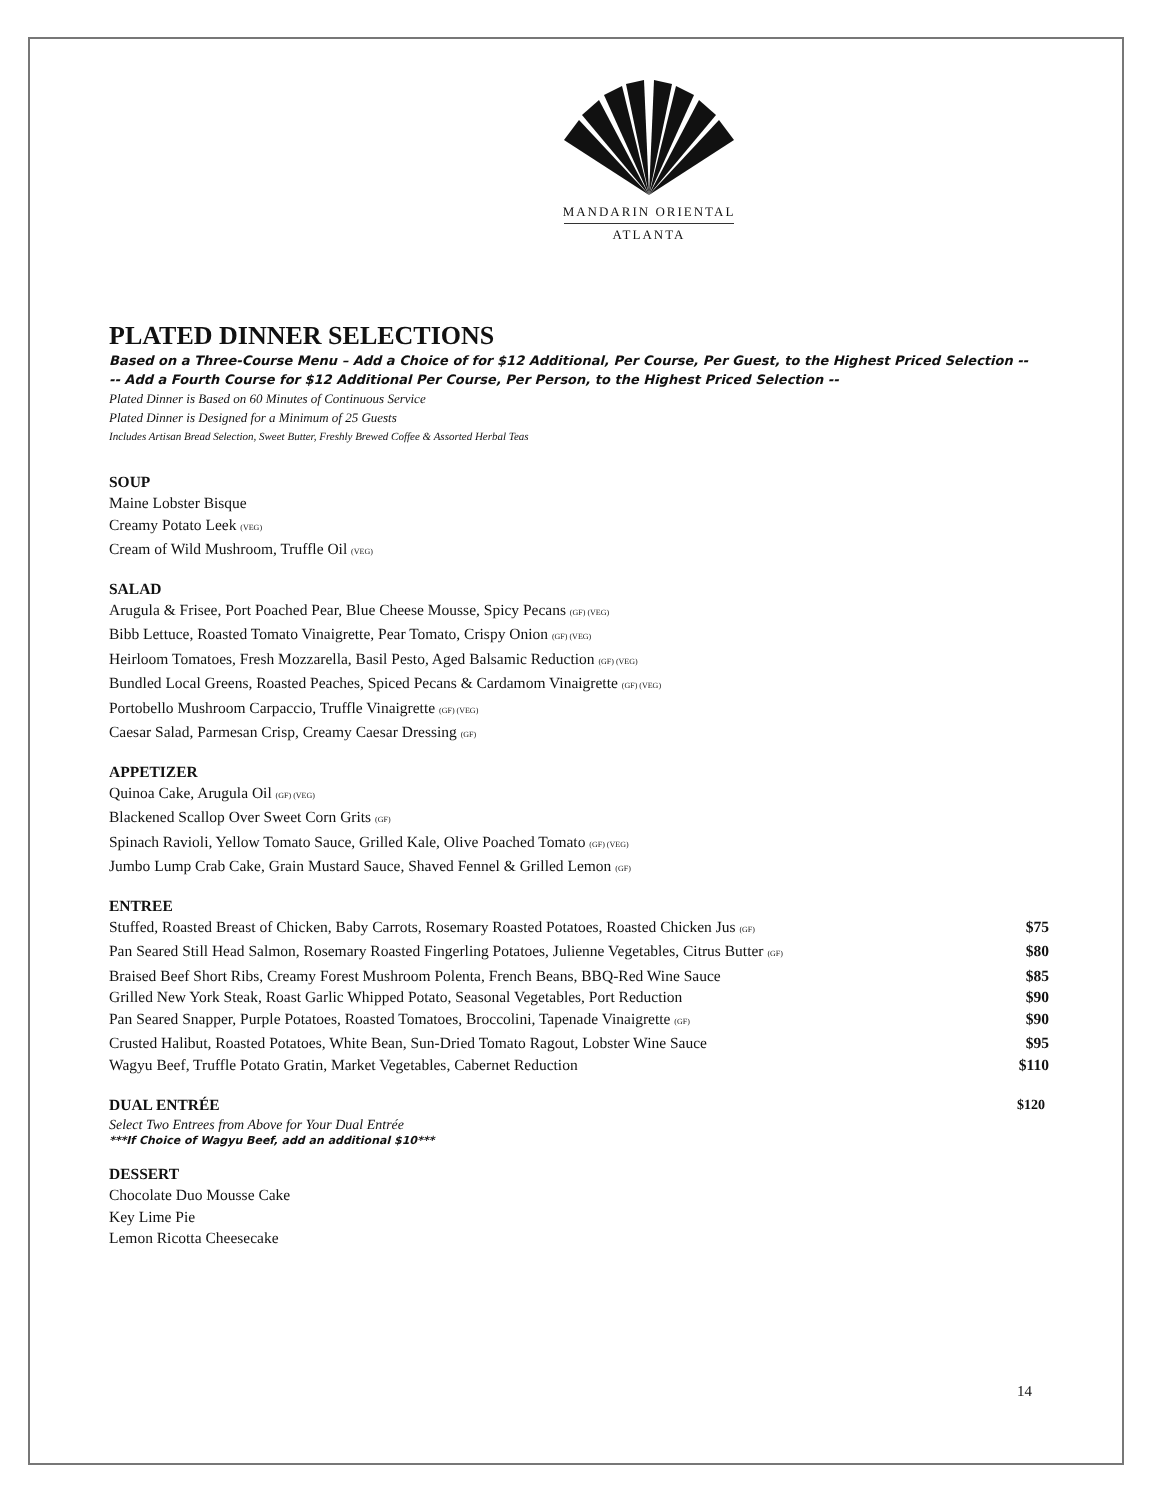MANDARIN ORIENTAL
ATLANTA
PLATED DINNER SELECTIONS
Based on a Three-Course Menu – Add a Choice of for $12 Additional, Per Course, Per Guest, to the Highest Priced Selection --
-- Add a Fourth Course for $12 Additional Per Course, Per Person, to the Highest Priced Selection --
Plated Dinner is Based on 60 Minutes of Continuous Service
Plated Dinner is Designed for a Minimum of 25 Guests
Includes Artisan Bread Selection, Sweet Butter, Freshly Brewed Coffee & Assorted Herbal Teas
SOUP
Maine Lobster Bisque
Creamy Potato Leek (VEG)
Cream of Wild Mushroom, Truffle Oil (VEG)
SALAD
Arugula & Frisee, Port Poached Pear, Blue Cheese Mousse, Spicy Pecans (GF) (VEG)
Bibb Lettuce, Roasted Tomato Vinaigrette, Pear Tomato, Crispy Onion (GF) (VEG)
Heirloom Tomatoes, Fresh Mozzarella, Basil Pesto, Aged Balsamic Reduction (GF) (VEG)
Bundled Local Greens, Roasted Peaches, Spiced Pecans & Cardamom Vinaigrette (GF) (VEG)
Portobello Mushroom Carpaccio, Truffle Vinaigrette (GF) (VEG)
Caesar Salad, Parmesan Crisp, Creamy Caesar Dressing (GF)
APPETIZER
Quinoa Cake, Arugula Oil (GF) (VEG)
Blackened Scallop Over Sweet Corn Grits (GF)
Spinach Ravioli, Yellow Tomato Sauce, Grilled Kale, Olive Poached Tomato (GF) (VEG)
Jumbo Lump Crab Cake, Grain Mustard Sauce, Shaved Fennel & Grilled Lemon (GF)
ENTREE
Stuffed, Roasted Breast of Chicken, Baby Carrots, Rosemary Roasted Potatoes, Roasted Chicken Jus (GF) $75
Pan Seared Still Head Salmon, Rosemary Roasted Fingerling Potatoes, Julienne Vegetables, Citrus Butter (GF) $80
Braised Beef Short Ribs, Creamy Forest Mushroom Polenta, French Beans, BBQ-Red Wine Sauce $85
Grilled New York Steak, Roast Garlic Whipped Potato, Seasonal Vegetables, Port Reduction $90
Pan Seared Snapper, Purple Potatoes, Roasted Tomatoes, Broccolini, Tapenade Vinaigrette (GF) $90
Crusted Halibut, Roasted Potatoes, White Bean, Sun-Dried Tomato Ragout, Lobster Wine Sauce $95
Wagyu Beef, Truffle Potato Gratin, Market Vegetables, Cabernet Reduction $110
DUAL ENTRÉE $120
Select Two Entrees from Above for Your Dual Entrée
***If Choice of Wagyu Beef, add an additional $10***
DESSERT
Chocolate Duo Mousse Cake
Key Lime Pie
Lemon Ricotta Cheesecake
14